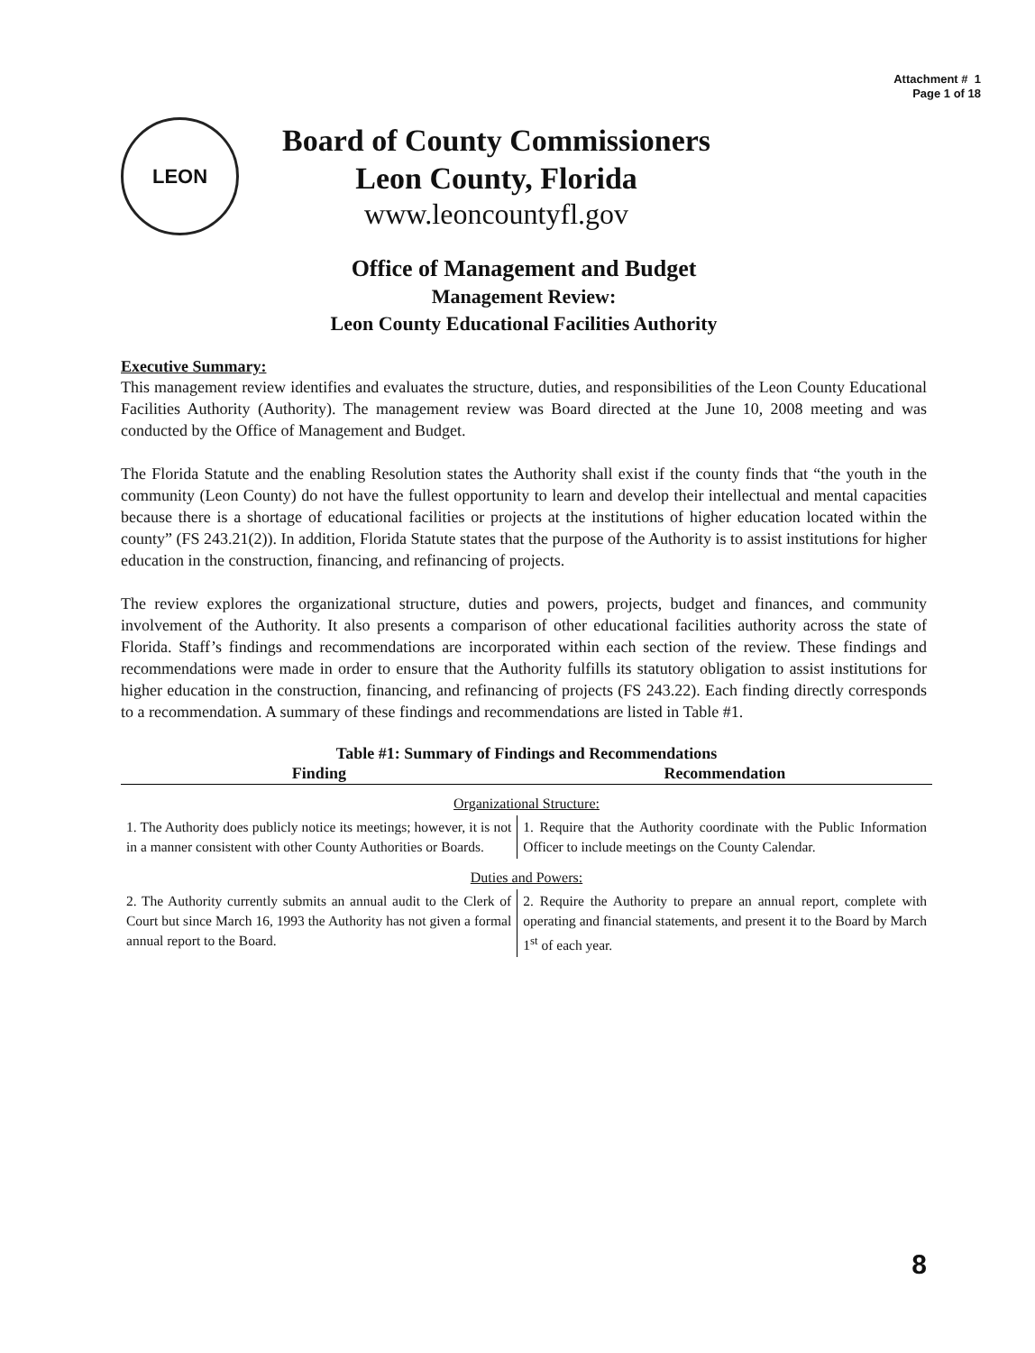Attachment # 1
Page 1 of 18
LEON
Board of County Commissioners
Leon County, Florida
www.leoncountyfl.gov
Office of Management and Budget
Management Review:
Leon County Educational Facilities Authority
Executive Summary:
This management review identifies and evaluates the structure, duties, and responsibilities of the Leon County Educational Facilities Authority (Authority). The management review was Board directed at the June 10, 2008 meeting and was conducted by the Office of Management and Budget.
The Florida Statute and the enabling Resolution states the Authority shall exist if the county finds that “the youth in the community (Leon County) do not have the fullest opportunity to learn and develop their intellectual and mental capacities because there is a shortage of educational facilities or projects at the institutions of higher education located within the county” (FS 243.21(2)). In addition, Florida Statute states that the purpose of the Authority is to assist institutions for higher education in the construction, financing, and refinancing of projects.
The review explores the organizational structure, duties and powers, projects, budget and finances, and community involvement of the Authority. It also presents a comparison of other educational facilities authority across the state of Florida. Staff’s findings and recommendations are incorporated within each section of the review. These findings and recommendations were made in order to ensure that the Authority fulfills its statutory obligation to assist institutions for higher education in the construction, financing, and refinancing of projects (FS 243.22). Each finding directly corresponds to a recommendation. A summary of these findings and recommendations are listed in Table #1.
Table #1: Summary of Findings and Recommendations
| Finding | Recommendation |
| --- | --- |
| Organizational Structure: | |
| 1. The Authority does publicly notice its meetings; however, it is not in a manner consistent with other County Authorities or Boards. | 1. Require that the Authority coordinate with the Public Information Officer to include meetings on the County Calendar. |
| Duties and Powers: | |
| 2. The Authority currently submits an annual audit to the Clerk of Court but since March 16, 1993 the Authority has not given a formal annual report to the Board. | 2. Require the Authority to prepare an annual report, complete with operating and financial statements, and present it to the Board by March 1<sup>st</sup> of each year. |
8